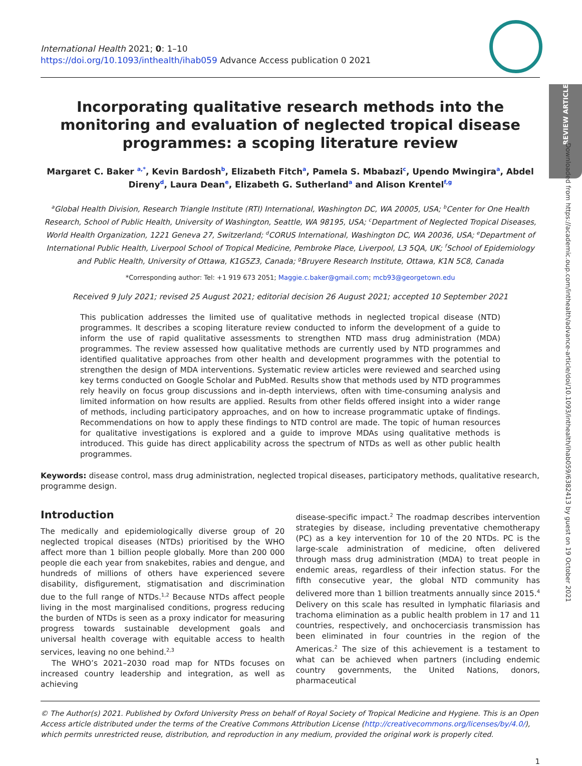REVIEW ARTICLE
Downloaded from https://academic.oup.com/inthealth/advance-article/doi/10.1093/inthealth/ihab059/6382413 by guest on 19 October 2021
International Health 2021; 0: 1–10
https://doi.org/10.1093/inthealth/ihab059 Advance Access publication 0 2021
Incorporating qualitative research methods into the monitoring and evaluation of neglected tropical disease programmes: a scoping literature review
Margaret C. Baker <sup>a,*</sup>, Kevin Bardosh<sup>b</sup>, Elizabeth Fitch<sup>a</sup>, Pamela S. Mbabazi<sup>c</sup>, Upendo Mwingira<sup>a</sup>, Abdel Direny<sup>d</sup>, Laura Dean<sup>e</sup>, Elizabeth G. Sutherland<sup>a</sup> and Alison Krentel<sup>f,g</sup>
<sup>a</sup> Global Health Division, Research Triangle Institute (RTI) International, Washington DC, WA 20005, USA; <sup>b</sup>Center for One Health Research, School of Public Health, University of Washington, Seattle, WA 98195, USA; <sup>c</sup>Department of Neglected Tropical Diseases, World Health Organization, 1221 Geneva 27, Switzerland; <sup>d</sup>CORUS International, Washington DC, WA 20036, USA; <sup>e</sup>Department of International Public Health, Liverpool School of Tropical Medicine, Pembroke Place, Liverpool, L3 5QA, UK; <sup>f</sup>School of Epidemiology and Public Health, University of Ottawa, K1G5Z3, Canada; <sup>g</sup>Bruyere Research Institute, Ottawa, K1N 5C8, Canada
*Corresponding author: Tel: +1 919 673 2051; Maggie.c.baker@gmail.com; mcb93@georgetown.edu
Received 9 July 2021; revised 25 August 2021; editorial decision 26 August 2021; accepted 10 September 2021
This publication addresses the limited use of qualitative methods in neglected tropical disease (NTD) programmes. It describes a scoping literature review conducted to inform the development of a guide to inform the use of rapid qualitative assessments to strengthen NTD mass drug administration (MDA) programmes. The review assessed how qualitative methods are currently used by NTD programmes and identified qualitative approaches from other health and development programmes with the potential to strengthen the design of MDA interventions. Systematic review articles were reviewed and searched using key terms conducted on Google Scholar and PubMed. Results show that methods used by NTD programmes rely heavily on focus group discussions and in-depth interviews, often with time-consuming analysis and limited information on how results are applied. Results from other fields offered insight into a wider range of methods, including participatory approaches, and on how to increase programmatic uptake of findings. Recommendations on how to apply these findings to NTD control are made. The topic of human resources for qualitative investigations is explored and a guide to improve MDAs using qualitative methods is introduced. This guide has direct applicability across the spectrum of NTDs as well as other public health programmes.
Keywords: disease control, mass drug administration, neglected tropical diseases, participatory methods, qualitative research, programme design.
Introduction
The medically and epidemiologically diverse group of 20 neglected tropical diseases (NTDs) prioritised by the WHO affect more than 1 billion people globally. More than 200 000 people die each year from snakebites, rabies and dengue, and hundreds of millions of others have experienced severe disability, disfigurement, stigmatisation and discrimination due to the full range of NTDs.<sup>1,2</sup> Because NTDs affect people living in the most marginalised conditions, progress reducing the burden of NTDs is seen as a proxy indicator for measuring progress towards sustainable development goals and universal health coverage with equitable access to health services, leaving no one behind.<sup>2,3</sup>
The WHO’s 2021–2030 road map for NTDs focuses on increased country leadership and integration, as well as achieving
disease-specific impact.<sup>2</sup> The roadmap describes intervention strategies by disease, including preventative chemotherapy (PC) as a key intervention for 10 of the 20 NTDs. PC is the large-scale administration of medicine, often delivered through mass drug administration (MDA) to treat people in endemic areas, regardless of their infection status. For the fifth consecutive year, the global NTD community has delivered more than 1 billion treatments annually since 2015.<sup>4</sup> Delivery on this scale has resulted in lymphatic filariasis and trachoma elimination as a public health problem in 17 and 11 countries, respectively, and onchocerciasis transmission has been eliminated in four countries in the region of the Americas.<sup>2</sup> The size of this achievement is a testament to what can be achieved when partners (including endemic country governments, the United Nations, donors, pharmaceutical
© The Author(s) 2021. Published by Oxford University Press on behalf of Royal Society of Tropical Medicine and Hygiene. This is an Open Access article distributed under the terms of the Creative Commons Attribution License (http://creativecommons.org/licenses/by/4.0/), which permits unrestricted reuse, distribution, and reproduction in any medium, provided the original work is properly cited.
1